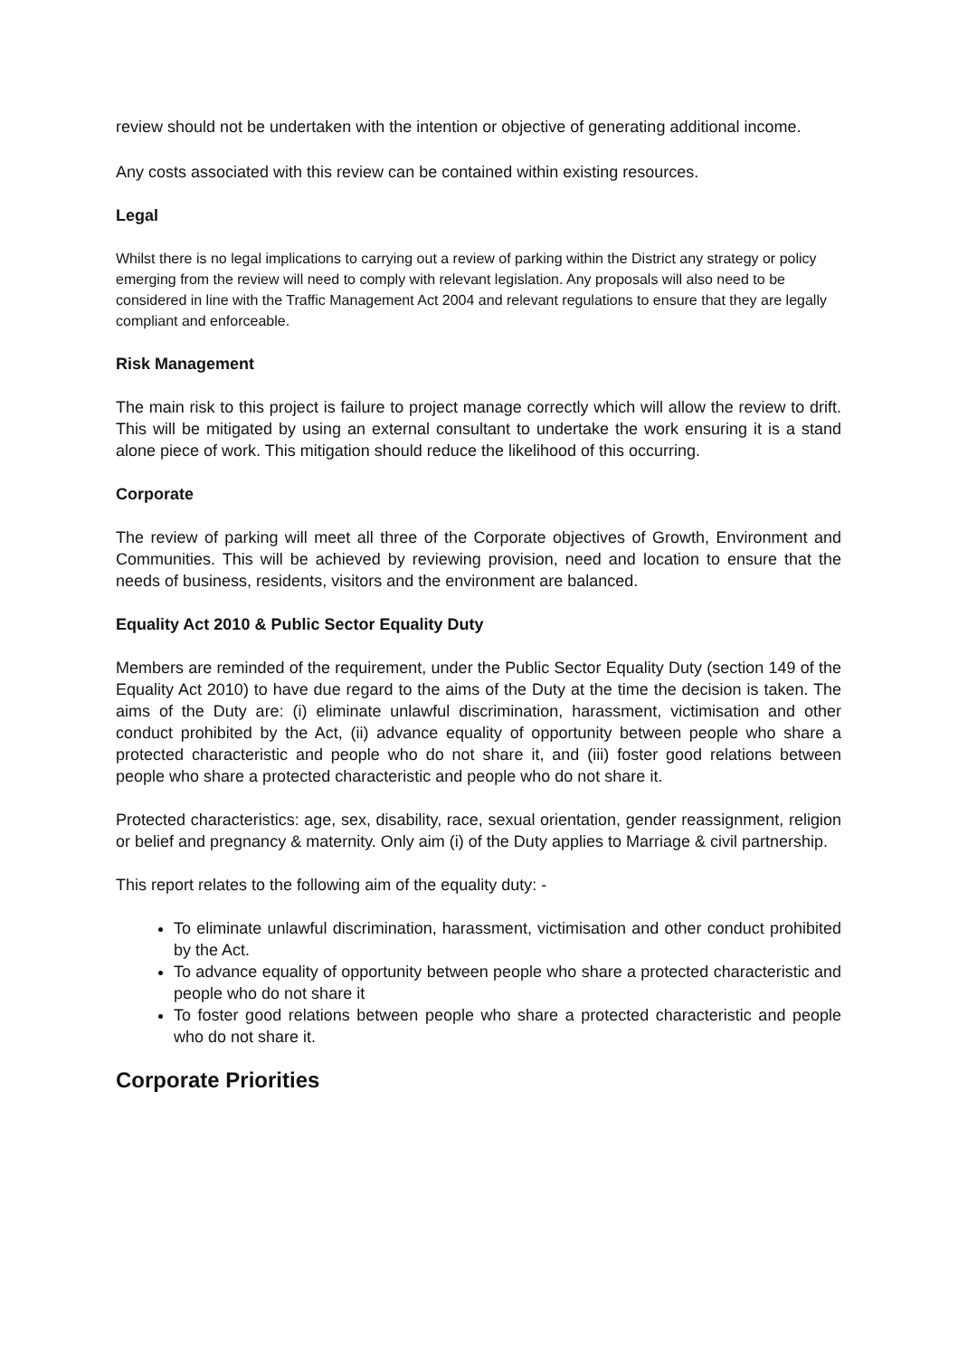review should not be undertaken with the intention or objective of generating additional income.
Any costs associated with this review can be contained within existing resources.
Legal
Whilst there is no legal implications to carrying out a review of parking within the District any strategy or policy emerging from the review will need to comply with relevant legislation. Any proposals will also need to be considered in line with the Traffic Management Act 2004 and relevant regulations to ensure that they are legally compliant and enforceable.
Risk Management
The main risk to this project is failure to project manage correctly which will allow the review to drift. This will be mitigated by using an external consultant to undertake the work ensuring it is a stand alone piece of work. This mitigation should reduce the likelihood of this occurring.
Corporate
The review of parking will meet all three of the Corporate objectives of Growth, Environment and Communities. This will be achieved by reviewing provision, need and location to ensure that the needs of business, residents, visitors and the environment are balanced.
Equality Act 2010 & Public Sector Equality Duty
Members are reminded of the requirement, under the Public Sector Equality Duty (section 149 of the Equality Act 2010) to have due regard to the aims of the Duty at the time the decision is taken. The aims of the Duty are: (i) eliminate unlawful discrimination, harassment, victimisation and other conduct prohibited by the Act, (ii) advance equality of opportunity between people who share a protected characteristic and people who do not share it, and (iii) foster good relations between people who share a protected characteristic and people who do not share it.
Protected characteristics: age, sex, disability, race, sexual orientation, gender reassignment, religion or belief and pregnancy & maternity. Only aim (i) of the Duty applies to Marriage & civil partnership.
This report relates to the following aim of the equality duty: -
To eliminate unlawful discrimination, harassment, victimisation and other conduct prohibited by the Act.
To advance equality of opportunity between people who share a protected characteristic and people who do not share it
To foster good relations between people who share a protected characteristic and people who do not share it.
Corporate Priorities